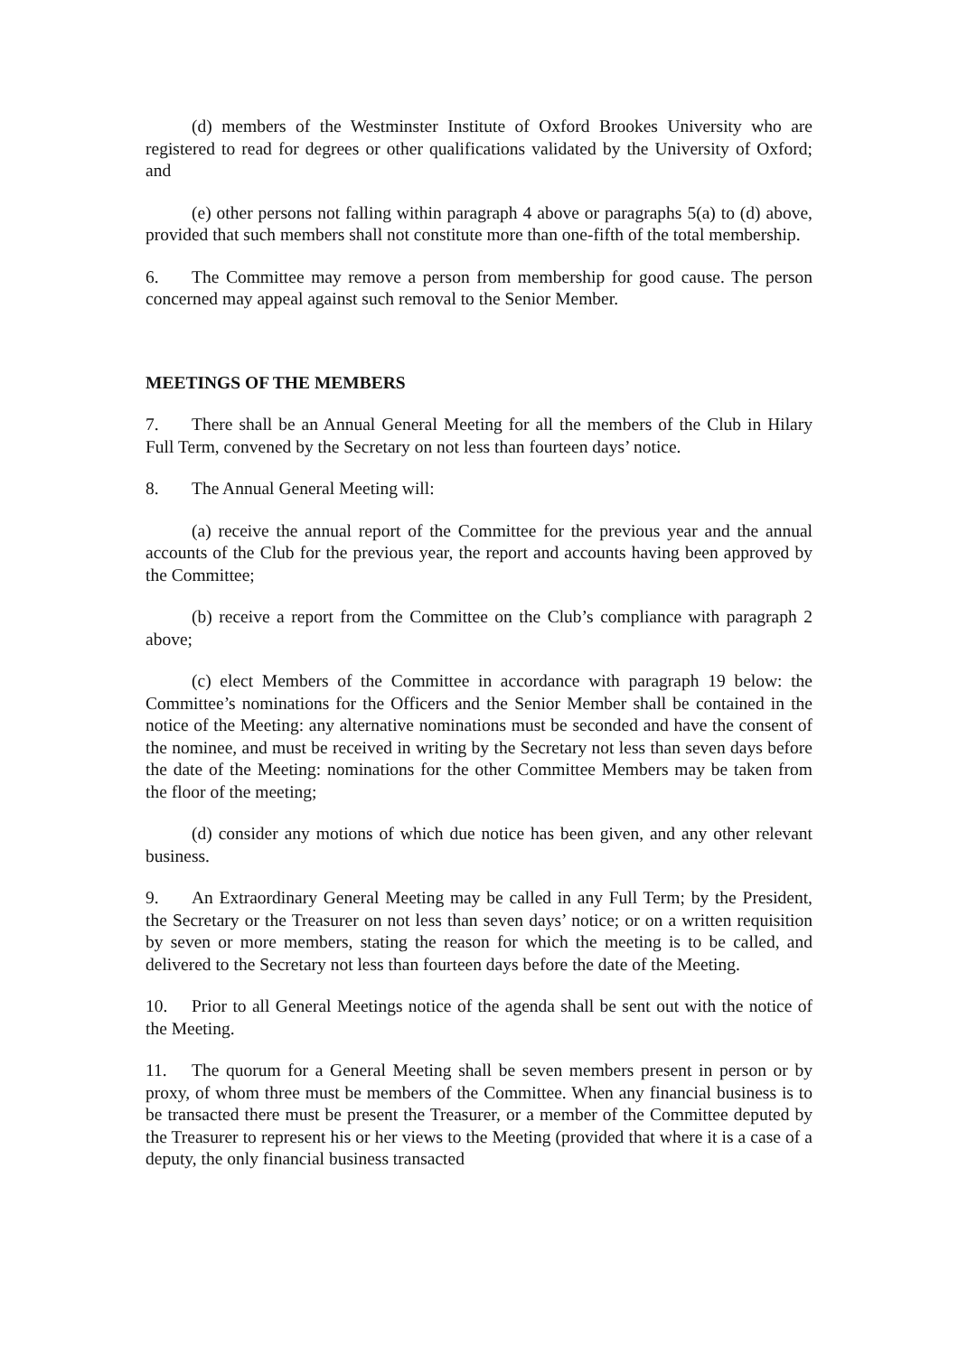(d) members of the Westminster Institute of Oxford Brookes University who are registered to read for degrees or other qualifications validated by the University of Oxford; and
(e) other persons not falling within paragraph 4 above or paragraphs 5(a) to (d) above, provided that such members shall not constitute more than one-fifth of the total membership.
6. The Committee may remove a person from membership for good cause. The person concerned may appeal against such removal to the Senior Member.
MEETINGS OF THE MEMBERS
7. There shall be an Annual General Meeting for all the members of the Club in Hilary Full Term, convened by the Secretary on not less than fourteen days’ notice.
8. The Annual General Meeting will:
(a) receive the annual report of the Committee for the previous year and the annual accounts of the Club for the previous year, the report and accounts having been approved by the Committee;
(b) receive a report from the Committee on the Club’s compliance with paragraph 2 above;
(c) elect Members of the Committee in accordance with paragraph 19 below: the Committee’s nominations for the Officers and the Senior Member shall be contained in the notice of the Meeting: any alternative nominations must be seconded and have the consent of the nominee, and must be received in writing by the Secretary not less than seven days before the date of the Meeting: nominations for the other Committee Members may be taken from the floor of the meeting;
(d) consider any motions of which due notice has been given, and any other relevant business.
9. An Extraordinary General Meeting may be called in any Full Term; by the President, the Secretary or the Treasurer on not less than seven days’ notice; or on a written requisition by seven or more members, stating the reason for which the meeting is to be called, and delivered to the Secretary not less than fourteen days before the date of the Meeting.
10. Prior to all General Meetings notice of the agenda shall be sent out with the notice of the Meeting.
11. The quorum for a General Meeting shall be seven members present in person or by proxy, of whom three must be members of the Committee. When any financial business is to be transacted there must be present the Treasurer, or a member of the Committee deputed by the Treasurer to represent his or her views to the Meeting (provided that where it is a case of a deputy, the only financial business transacted